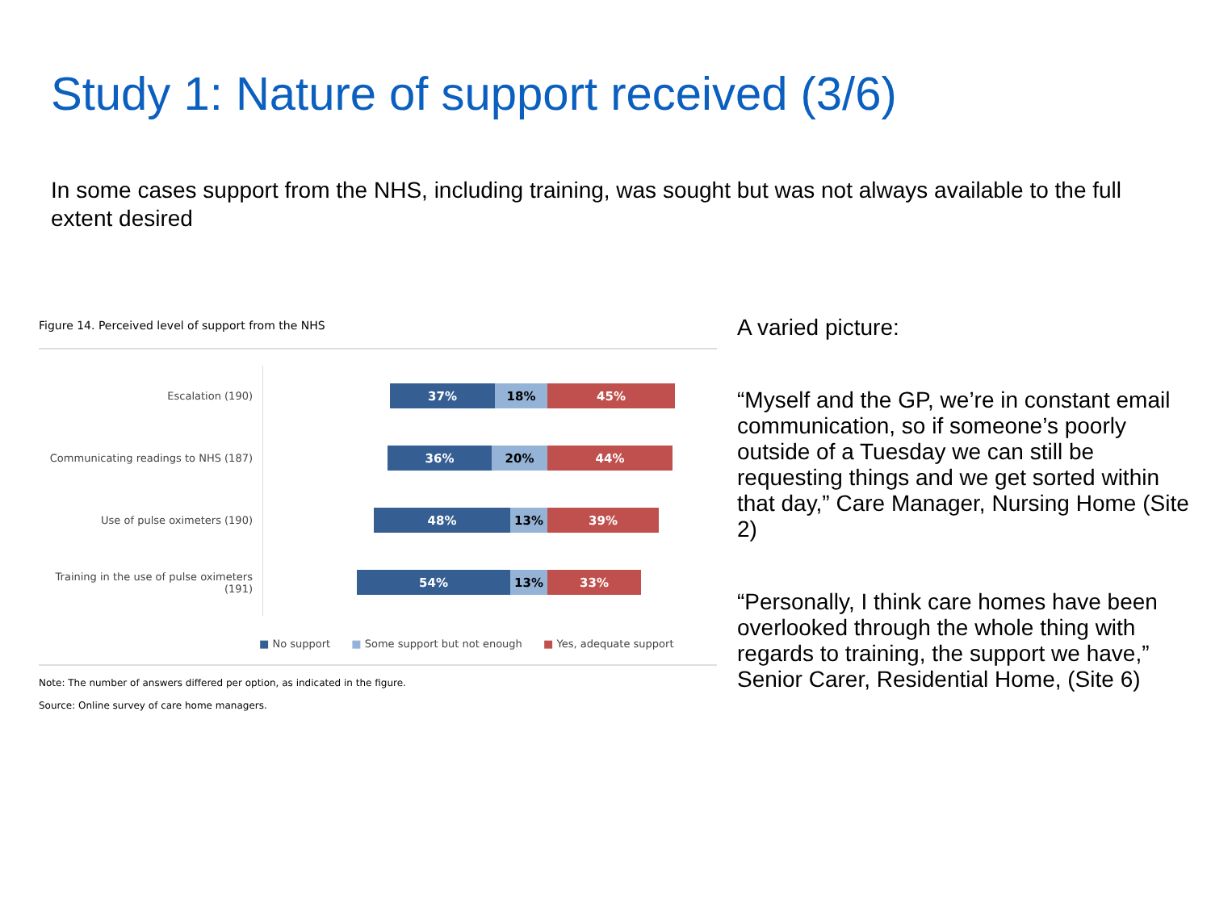Study 1: Nature of support received (3/6)
In some cases support from the NHS, including training, was sought but was not always available to the full extent desired
Figure 14. Perceived level of support from the NHS
Escalation (190)
37% 18% 45%
Communicating readings to NHS (187)
36% 20% 44%
Use of pulse oximeters (190)
48% 13% 39%
Training in the use of pulse oximeters (191)
54% 13% 33%
■ No support ■ Some support but not enough ■ Yes, adequate support
Note: The number of answers differed per option, as indicated in the figure.
Source: Online survey of care home managers.
A varied picture:
“Myself and the GP, we’re in constant email communication, so if someone’s poorly outside of a Tuesday we can still be requesting things and we get sorted within that day,” Care Manager, Nursing Home (Site 2)
“Personally, I think care homes have been overlooked through the whole thing with regards to training, the support we have,” Senior Carer, Residential Home, (Site 6)